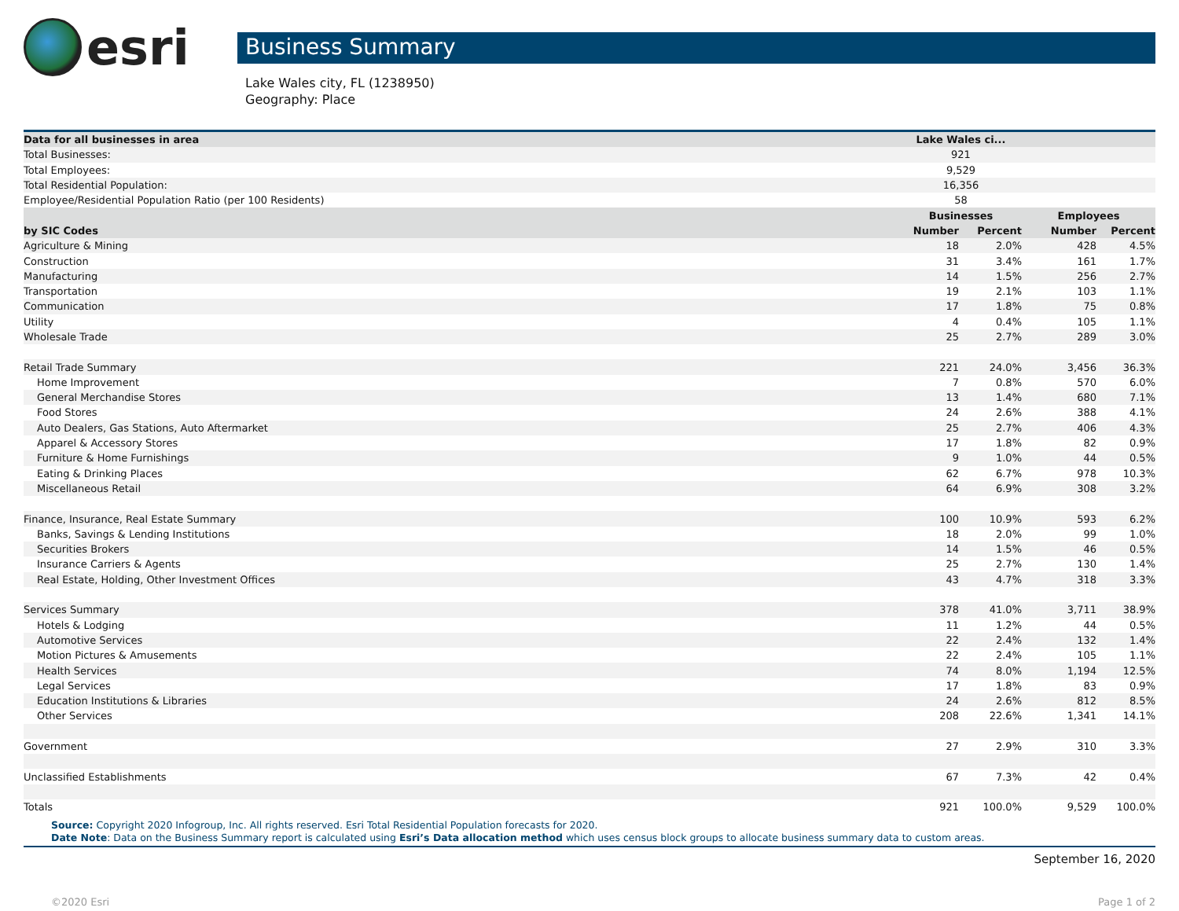esri
Business Summary
Lake Wales city, FL (1238950)
Geography: Place
| Data for all businesses in area | Lake Wales ci... | | | |
| --- | --- | --- | --- | --- |
| Total Businesses: | 921 | | | |
| Total Employees: | 9,529 | | | |
| Total Residential Population: | 16,356 | | | |
| Employee/Residential Population Ratio (per 100 Residents) | 58 | | | |
| | Businesses | | Employees | |
| by SIC Codes | Number | Percent | Number | Percent |
| Agriculture & Mining | 18 | 2.0% | 428 | 4.5% |
| Construction | 31 | 3.4% | 161 | 1.7% |
| Manufacturing | 14 | 1.5% | 256 | 2.7% |
| Transportation | 19 | 2.1% | 103 | 1.1% |
| Communication | 17 | 1.8% | 75 | 0.8% |
| Utility | 4 | 0.4% | 105 | 1.1% |
| Wholesale Trade | 25 | 2.7% | 289 | 3.0% |
| Retail Trade Summary | 221 | 24.0% | 3,456 | 36.3% |
| Home Improvement | 7 | 0.8% | 570 | 6.0% |
| General Merchandise Stores | 13 | 1.4% | 680 | 7.1% |
| Food Stores | 24 | 2.6% | 388 | 4.1% |
| Auto Dealers, Gas Stations, Auto Aftermarket | 25 | 2.7% | 406 | 4.3% |
| Apparel & Accessory Stores | 17 | 1.8% | 82 | 0.9% |
| Furniture & Home Furnishings | 9 | 1.0% | 44 | 0.5% |
| Eating & Drinking Places | 62 | 6.7% | 978 | 10.3% |
| Miscellaneous Retail | 64 | 6.9% | 308 | 3.2% |
| Finance, Insurance, Real Estate Summary | 100 | 10.9% | 593 | 6.2% |
| Banks, Savings & Lending Institutions | 18 | 2.0% | 99 | 1.0% |
| Securities Brokers | 14 | 1.5% | 46 | 0.5% |
| Insurance Carriers & Agents | 25 | 2.7% | 130 | 1.4% |
| Real Estate, Holding, Other Investment Offices | 43 | 4.7% | 318 | 3.3% |
| Services Summary | 378 | 41.0% | 3,711 | 38.9% |
| Hotels & Lodging | 11 | 1.2% | 44 | 0.5% |
| Automotive Services | 22 | 2.4% | 132 | 1.4% |
| Motion Pictures & Amusements | 22 | 2.4% | 105 | 1.1% |
| Health Services | 74 | 8.0% | 1,194 | 12.5% |
| Legal Services | 17 | 1.8% | 83 | 0.9% |
| Education Institutions & Libraries | 24 | 2.6% | 812 | 8.5% |
| Other Services | 208 | 22.6% | 1,341 | 14.1% |
| Government | 27 | 2.9% | 310 | 3.3% |
| Unclassified Establishments | 67 | 7.3% | 42 | 0.4% |
| Totals | 921 | 100.0% | 9,529 | 100.0% |
Source: Copyright 2020 Infogroup, Inc. All rights reserved. Esri Total Residential Population forecasts for 2020.
Date Note: Data on the Business Summary report is calculated using Esri’s Data allocation method which uses census block groups to allocate business summary data to custom areas.
September 16, 2020
©2020 Esri Page 1 of 2